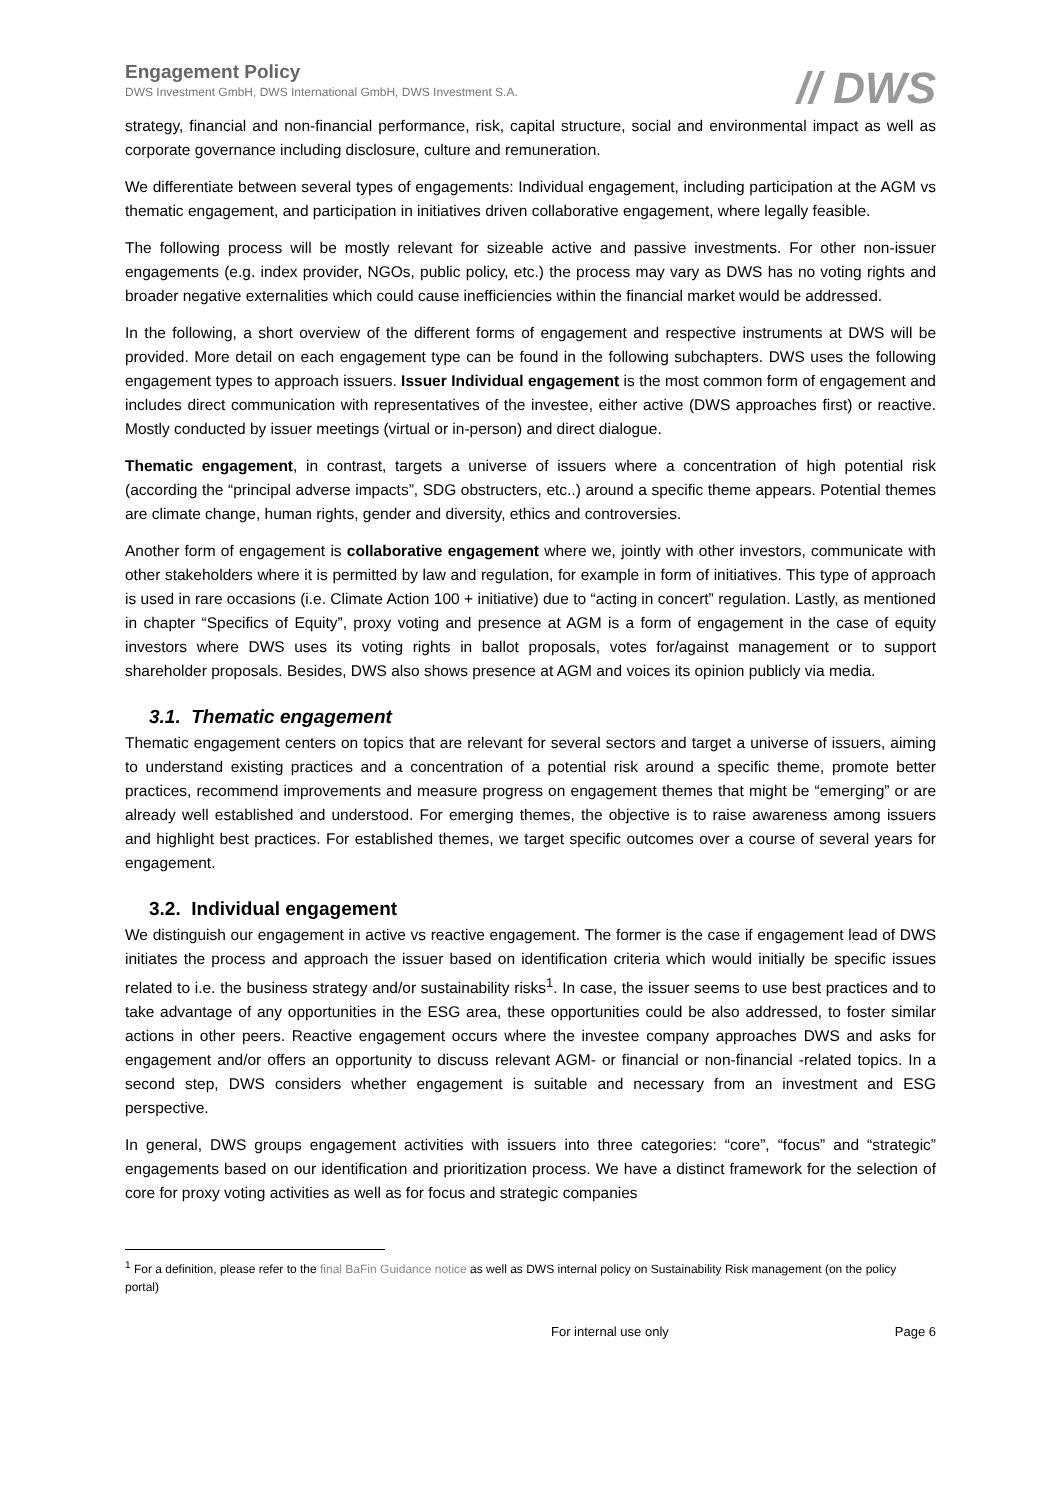Engagement Policy
DWS Investment GmbH, DWS International GmbH, DWS Investment S.A.
// DWS
strategy, financial and non-financial performance, risk, capital structure, social and environmental impact as well as corporate governance including disclosure, culture and remuneration.
We differentiate between several types of engagements: Individual engagement, including participation at the AGM vs thematic engagement, and participation in initiatives driven collaborative engagement, where legally feasible.
The following process will be mostly relevant for sizeable active and passive investments. For other non-issuer engagements (e.g. index provider, NGOs, public policy, etc.) the process may vary as DWS has no voting rights and broader negative externalities which could cause inefficiencies within the financial market would be addressed.
In the following, a short overview of the different forms of engagement and respective instruments at DWS will be provided. More detail on each engagement type can be found in the following subchapters. DWS uses the following engagement types to approach issuers. Issuer Individual engagement is the most common form of engagement and includes direct communication with representatives of the investee, either active (DWS approaches first) or reactive. Mostly conducted by issuer meetings (virtual or in-person) and direct dialogue.
Thematic engagement, in contrast, targets a universe of issuers where a concentration of high potential risk (according the “principal adverse impacts”, SDG obstructers, etc..) around a specific theme appears. Potential themes are climate change, human rights, gender and diversity, ethics and controversies.
Another form of engagement is collaborative engagement where we, jointly with other investors, communicate with other stakeholders where it is permitted by law and regulation, for example in form of initiatives. This type of approach is used in rare occasions (i.e. Climate Action 100 + initiative) due to “acting in concert” regulation. Lastly, as mentioned in chapter “Specifics of Equity”, proxy voting and presence at AGM is a form of engagement in the case of equity investors where DWS uses its voting rights in ballot proposals, votes for/against management or to support shareholder proposals. Besides, DWS also shows presence at AGM and voices its opinion publicly via media.
3.1. Thematic engagement
Thematic engagement centers on topics that are relevant for several sectors and target a universe of issuers, aiming to understand existing practices and a concentration of a potential risk around a specific theme, promote better practices, recommend improvements and measure progress on engagement themes that might be “emerging” or are already well established and understood. For emerging themes, the objective is to raise awareness among issuers and highlight best practices. For established themes, we target specific outcomes over a course of several years for engagement.
3.2. Individual engagement
We distinguish our engagement in active vs reactive engagement. The former is the case if engagement lead of DWS initiates the process and approach the issuer based on identification criteria which would initially be specific issues related to i.e. the business strategy and/or sustainability risks<sup>1</sup>. In case, the issuer seems to use best practices and to take advantage of any opportunities in the ESG area, these opportunities could be also addressed, to foster similar actions in other peers. Reactive engagement occurs where the investee company approaches DWS and asks for engagement and/or offers an opportunity to discuss relevant AGM- or financial or non-financial -related topics. In a second step, DWS considers whether engagement is suitable and necessary from an investment and ESG perspective.
In general, DWS groups engagement activities with issuers into three categories: “core”, “focus” and “strategic” engagements based on our identification and prioritization process. We have a distinct framework for the selection of core for proxy voting activities as well as for focus and strategic companies
<sup>1</sup> For a definition, please refer to the final BaFin Guidance notice as well as DWS internal policy on Sustainability Risk management (on the policy portal)
For internal use only Page 6